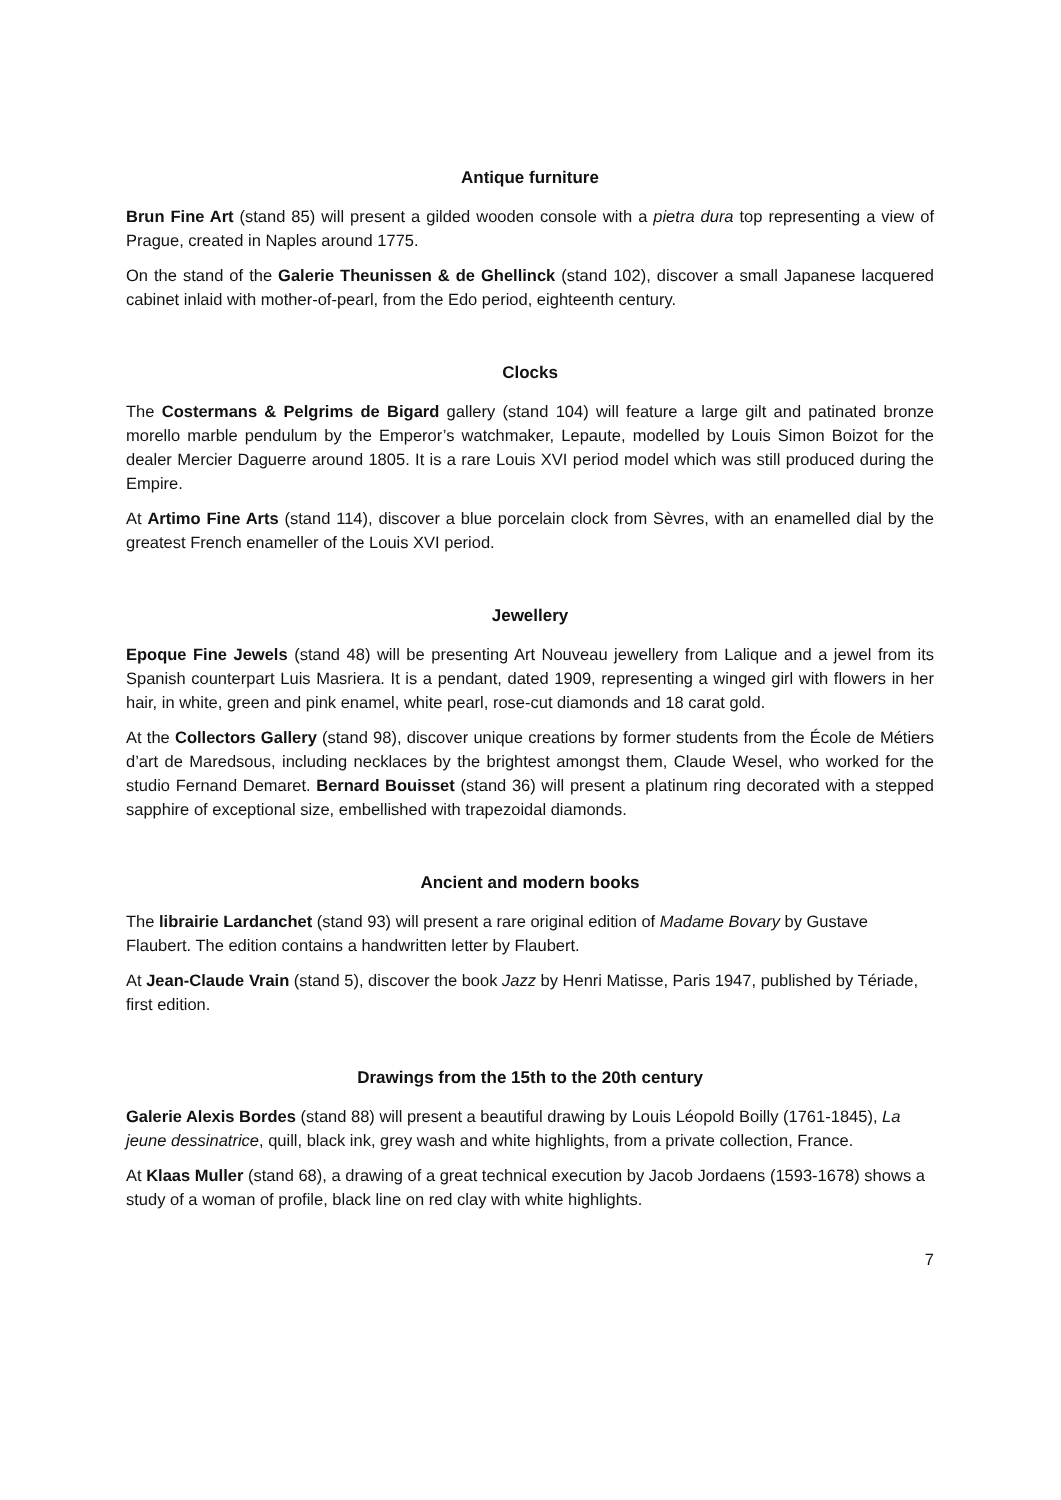Antique furniture
Brun Fine Art (stand 85) will present a gilded wooden console with a pietra dura top representing a view of Prague, created in Naples around 1775.
On the stand of the Galerie Theunissen & de Ghellinck (stand 102), discover a small Japanese lacquered cabinet inlaid with mother-of-pearl, from the Edo period, eighteenth century.
Clocks
The Costermans & Pelgrims de Bigard gallery (stand 104) will feature a large gilt and patinated bronze morello marble pendulum by the Emperor’s watchmaker, Lepaute, modelled by Louis Simon Boizot for the dealer Mercier Daguerre around 1805. It is a rare Louis XVI period model which was still produced during the Empire.
At Artimo Fine Arts (stand 114), discover a blue porcelain clock from Sèvres, with an enamelled dial by the greatest French enameller of the Louis XVI period.
Jewellery
Epoque Fine Jewels (stand 48) will be presenting Art Nouveau jewellery from Lalique and a jewel from its Spanish counterpart Luis Masriera. It is a pendant, dated 1909, representing a winged girl with flowers in her hair, in white, green and pink enamel, white pearl, rose-cut diamonds and 18 carat gold.
At the Collectors Gallery (stand 98), discover unique creations by former students from the École de Métiers d’art de Maredsous, including necklaces by the brightest amongst them, Claude Wesel, who worked for the studio Fernand Demaret. Bernard Bouisset (stand 36) will present a platinum ring decorated with a stepped sapphire of exceptional size, embellished with trapezoidal diamonds.
Ancient and modern books
The librairie Lardanchet (stand 93) will present a rare original edition of Madame Bovary by Gustave Flaubert. The edition contains a handwritten letter by Flaubert.
At Jean-Claude Vrain (stand 5), discover the book Jazz by Henri Matisse, Paris 1947, published by Tériade, first edition.
Drawings from the 15th to the 20th century
Galerie Alexis Bordes (stand 88) will present a beautiful drawing by Louis Léopold Boilly (1761-1845), La jeune dessinatrice, quill, black ink, grey wash and white highlights, from a private collection, France.
At Klaas Muller (stand 68), a drawing of a great technical execution by Jacob Jordaens (1593-1678) shows a study of a woman of profile, black line on red clay with white highlights.
7